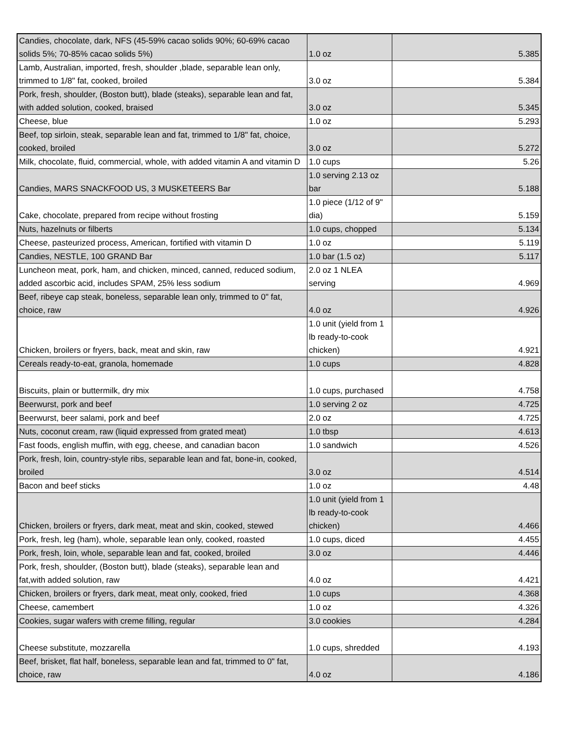| Candies, chocolate, dark, NFS (45-59% cacao solids 90%; 60-69% cacao solids 5%; 70-85% cacao solids 5%) | 1.0 oz | 5.385 |
| Lamb, Australian, imported, fresh, shoulder ,blade, separable lean only, trimmed to 1/8" fat, cooked, broiled | 3.0 oz | 5.384 |
| Pork, fresh, shoulder, (Boston butt), blade (steaks), separable lean and fat, with added solution, cooked, braised | 3.0 oz | 5.345 |
| Cheese, blue | 1.0 oz | 5.293 |
| Beef, top sirloin, steak, separable lean and fat, trimmed to 1/8" fat, choice, cooked, broiled | 3.0 oz | 5.272 |
| Milk, chocolate, fluid, commercial, whole, with added vitamin A and vitamin D | 1.0 cups | 5.26 |
| Candies, MARS SNACKFOOD US, 3 MUSKETEERS Bar | 1.0 serving 2.13 oz bar | 5.188 |
| Cake, chocolate, prepared from recipe without frosting | 1.0 piece (1/12 of 9" dia) | 5.159 |
| Nuts, hazelnuts or filberts | 1.0 cups, chopped | 5.134 |
| Cheese, pasteurized process, American, fortified with vitamin D | 1.0 oz | 5.119 |
| Candies, NESTLE, 100 GRAND Bar | 1.0 bar (1.5 oz) | 5.117 |
| Luncheon meat, pork, ham, and chicken, minced, canned, reduced sodium, added ascorbic acid, includes SPAM, 25% less sodium | 2.0 oz 1 NLEA serving | 4.969 |
| Beef, ribeye cap steak, boneless, separable lean only, trimmed to 0" fat, choice, raw | 4.0 oz | 4.926 |
| Chicken, broilers or fryers, back, meat and skin, raw | 1.0 unit (yield from 1 lb ready-to-cook chicken) | 4.921 |
| Cereals ready-to-eat, granola, homemade | 1.0 cups | 4.828 |
| Biscuits, plain or buttermilk, dry mix | 1.0 cups, purchased | 4.758 |
| Beerwurst, pork and beef | 1.0 serving 2 oz | 4.725 |
| Beerwurst, beer salami, pork and beef | 2.0 oz | 4.725 |
| Nuts, coconut cream, raw (liquid expressed from grated meat) | 1.0 tbsp | 4.613 |
| Fast foods, english muffin, with egg, cheese, and canadian bacon | 1.0 sandwich | 4.526 |
| Pork, fresh, loin, country-style ribs, separable lean and fat, bone-in, cooked, broiled | 3.0 oz | 4.514 |
| Bacon and beef sticks | 1.0 oz | 4.48 |
| Chicken, broilers or fryers, dark meat, meat and skin, cooked, stewed | 1.0 unit (yield from 1 lb ready-to-cook chicken) | 4.466 |
| Pork, fresh, leg (ham), whole, separable lean only, cooked, roasted | 1.0 cups, diced | 4.455 |
| Pork, fresh, loin, whole, separable lean and fat, cooked, broiled | 3.0 oz | 4.446 |
| Pork, fresh, shoulder, (Boston butt), blade (steaks), separable lean and fat,with added solution, raw | 4.0 oz | 4.421 |
| Chicken, broilers or fryers, dark meat, meat only, cooked, fried | 1.0 cups | 4.368 |
| Cheese, camembert | 1.0 oz | 4.326 |
| Cookies, sugar wafers with creme filling, regular | 3.0 cookies | 4.284 |
| Cheese substitute, mozzarella | 1.0 cups, shredded | 4.193 |
| Beef, brisket, flat half, boneless, separable lean and fat, trimmed to 0" fat, choice, raw | 4.0 oz | 4.186 |